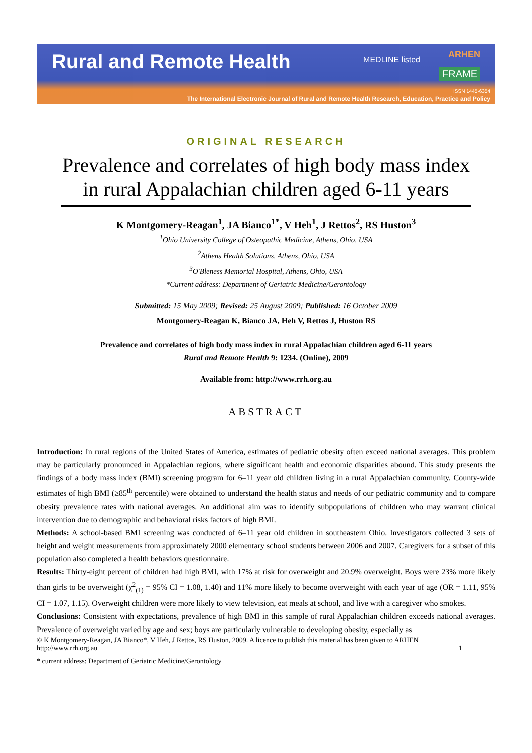Rural and Remote Health
MEDLINE listed
ARHEN
FRAME
ISSN 1445-6354
The International Electronic Journal of Rural and Remote Health Research, Education, Practice and Policy
ORIGINAL RESEARCH
Prevalence and correlates of high body mass index in rural Appalachian children aged 6-11 years
K Montgomery-Reagan<sup>1</sup>, JA Bianco<sup>1*</sup>, V Heh<sup>1</sup>, J Rettos<sup>2</sup>, RS Huston<sup>3</sup>
<sup>1</sup> Ohio University College of Osteopathic Medicine, Athens, Ohio, USA
<sup>2</sup> Athens Health Solutions, Athens, Ohio, USA
<sup>3</sup> O'Bleness Memorial Hospital, Athens, Ohio, USA
*Current address: Department of Geriatric Medicine/Gerontology
Submitted: 15 May 2009; Revised: 25 August 2009; Published: 16 October 2009
Montgomery-Reagan K, Bianco JA, Heh V, Rettos J, Huston RS
Prevalence and correlates of high body mass index in rural Appalachian children aged 6-11 years
Rural and Remote Health 9: 1234. (Online), 2009
Available from: http://www.rrh.org.au
ABSTRACT
Introduction: In rural regions of the United States of America, estimates of pediatric obesity often exceed national averages. This problem may be particularly pronounced in Appalachian regions, where significant health and economic disparities abound. This study presents the findings of a body mass index (BMI) screening program for 6–11 year old children living in a rural Appalachian community. County-wide estimates of high BMI (≥85<sup>th</sup> percentile) were obtained to understand the health status and needs of our pediatric community and to compare obesity prevalence rates with national averages. An additional aim was to identify subpopulations of children who may warrant clinical intervention due to demographic and behavioral risks factors of high BMI.
Methods: A school-based BMI screening was conducted of 6–11 year old children in southeastern Ohio. Investigators collected 3 sets of height and weight measurements from approximately 2000 elementary school students between 2006 and 2007. Caregivers for a subset of this population also completed a health behaviors questionnaire.
Results: Thirty-eight percent of children had high BMI, with 17% at risk for overweight and 20.9% overweight. Boys were 23% more likely than girls to be overweight (χ<sup>2</sup><sub>(1)</sub> = 95% CI = 1.08, 1.40) and 11% more likely to become overweight with each year of age (OR = 1.11, 95% CI = 1.07, 1.15). Overweight children were more likely to view television, eat meals at school, and live with a caregiver who smokes.
Conclusions: Consistent with expectations, prevalence of high BMI in this sample of rural Appalachian children exceeds national averages. Prevalence of overweight varied by age and sex; boys are particularly vulnerable to developing obesity, especially as
© K Montgomery-Reagan, JA Bianco*, V Heh, J Rettos, RS Huston, 2009. A licence to publish this material has been given to ARHEN
http://www.rrh.org.au 1
* current address: Department of Geriatric Medicine/Gerontology